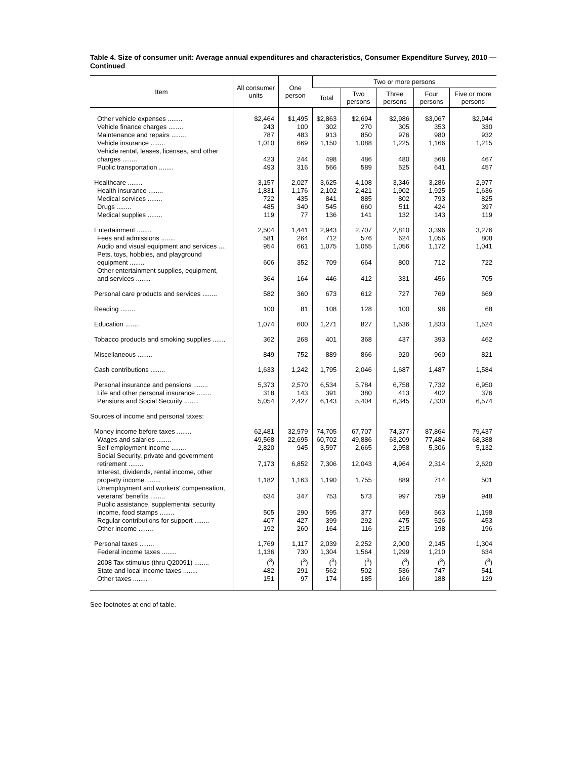Table 4. Size of consumer unit: Average annual expenditures and characteristics, Consumer Expenditure Survey, 2010 — Continued
| Item | All consumer units | One person | Two or more persons | | | | |
| --- | --- | --- | --- | --- | --- | --- | --- |
| | | | Total | Two persons | Three persons | Four persons | Five or more persons |
| Other vehicle expenses ........ | $2,464 | $1,495 | $2,863 | $2,694 | $2,986 | $3,067 | $2,944 |
| Vehicle finance charges ........ | 243 | 100 | 302 | 270 | 305 | 353 | 330 |
| Maintenance and repairs ........ | 787 | 483 | 913 | 850 | 976 | 980 | 932 |
| Vehicle insurance ........ | 1,010 | 669 | 1,150 | 1,088 | 1,225 | 1,166 | 1,215 |
| Vehicle rental, leases, licenses, and other charges ........ | 423 | 244 | 498 | 486 | 480 | 568 | 467 |
| Public transportation ........ | 493 | 316 | 566 | 589 | 525 | 641 | 457 |
| Healthcare ........ | 3,157 | 2,027 | 3,625 | 4,108 | 3,346 | 3,286 | 2,977 |
| Health insurance ........ | 1,831 | 1,176 | 2,102 | 2,421 | 1,902 | 1,925 | 1,636 |
| Medical services ........ | 722 | 435 | 841 | 885 | 802 | 793 | 825 |
| Drugs ........ | 485 | 340 | 545 | 660 | 511 | 424 | 397 |
| Medical supplies ........ | 119 | 77 | 136 | 141 | 132 | 143 | 119 |
| Entertainment ........ | 2,504 | 1,441 | 2,943 | 2,707 | 2,810 | 3,396 | 3,276 |
| Fees and admissions ........ | 581 | 264 | 712 | 576 | 624 | 1,056 | 808 |
| Audio and visual equipment and services .... | 954 | 661 | 1,075 | 1,055 | 1,056 | 1,172 | 1,041 |
| Pets, toys, hobbies, and playground equipment ........ | 606 | 352 | 709 | 664 | 800 | 712 | 722 |
| Other entertainment supplies, equipment, and services ........ | 364 | 164 | 446 | 412 | 331 | 456 | 705 |
| Personal care products and services ........ | 582 | 360 | 673 | 612 | 727 | 769 | 669 |
| Reading ........ | 100 | 81 | 108 | 128 | 100 | 98 | 68 |
| Education ........ | 1,074 | 600 | 1,271 | 827 | 1,536 | 1,833 | 1,524 |
| Tobacco products and smoking supplies ....... | 362 | 268 | 401 | 368 | 437 | 393 | 462 |
| Miscellaneous ........ | 849 | 752 | 889 | 866 | 920 | 960 | 821 |
| Cash contributions ........ | 1,633 | 1,242 | 1,795 | 2,046 | 1,687 | 1,487 | 1,584 |
| Personal insurance and pensions ........ | 5,373 | 2,570 | 6,534 | 5,784 | 6,758 | 7,732 | 6,950 |
| Life and other personal insurance ........ | 318 | 143 | 391 | 380 | 413 | 402 | 376 |
| Pensions and Social Security ........ | 5,054 | 2,427 | 6,143 | 5,404 | 6,345 | 7,330 | 6,574 |
| Sources of income and personal taxes: | | | | | | | |
| Money income before taxes ........ | 62,481 | 32,979 | 74,705 | 67,707 | 74,377 | 87,864 | 79,437 |
| Wages and salaries ........ | 49,568 | 22,695 | 60,702 | 49,886 | 63,209 | 77,484 | 68,388 |
| Self-employment income ........ | 2,820 | 945 | 3,597 | 2,665 | 2,958 | 5,306 | 5,132 |
| Social Security, private and government retirement ........ | 7,173 | 6,852 | 7,306 | 12,043 | 4,964 | 2,314 | 2,620 |
| Interest, dividends, rental income, other property income ........ | 1,182 | 1,163 | 1,190 | 1,755 | 889 | 714 | 501 |
| Unemployment and workers' compensation, veterans' benefits ........ | 634 | 347 | 753 | 573 | 997 | 759 | 948 |
| Public assistance, supplemental security income, food stamps ........ | 505 | 290 | 595 | 377 | 669 | 563 | 1,198 |
| Regular contributions for support ........ | 407 | 427 | 399 | 292 | 475 | 526 | 453 |
| Other income ........ | 192 | 260 | 164 | 116 | 215 | 198 | 196 |
| Personal taxes ........ | 1,769 | 1,117 | 2,039 | 2,252 | 2,000 | 2,145 | 1,304 |
| Federal income taxes ........ | 1,136 | 730 | 1,304 | 1,564 | 1,299 | 1,210 | 634 |
| 2008 Tax stimulus (thru Q20091) ........ | (<sup>3</sup>) | (<sup>3</sup>) | (<sup>3</sup>) | (<sup>3</sup>) | (<sup>3</sup>) | (<sup>3</sup>) | (<sup>3</sup>) |
| State and local income taxes ........ | 482 | 291 | 562 | 502 | 536 | 747 | 541 |
| Other taxes ........ | 151 | 97 | 174 | 185 | 166 | 188 | 129 |
See footnotes at end of table.